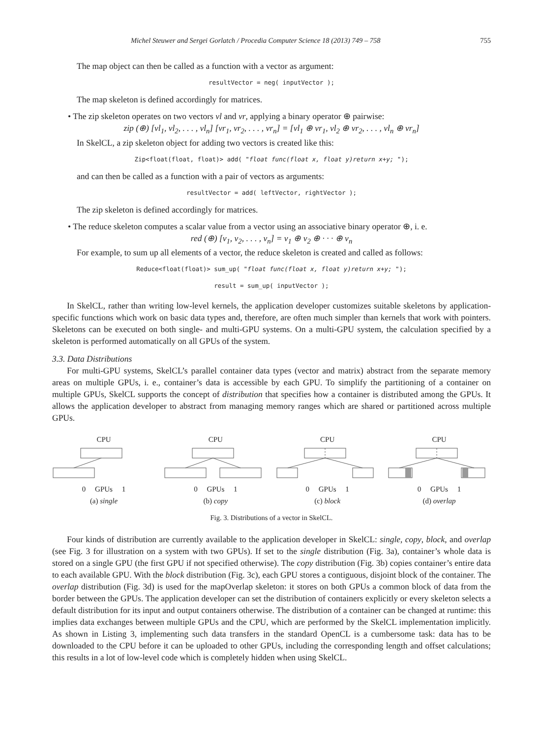Michel Steuwer and Sergei Gorlatch / Procedia Computer Science 18 (2013) 749 – 758 755
The map object can then be called as a function with a vector as argument:
resultVector = neg( inputVector );
The map skeleton is defined accordingly for matrices.
• The zip skeleton operates on two vectors vl and vr, applying a binary operator ⊕ pairwise:
zip (⊕) [vl<sub>1</sub>, vl<sub>2</sub>, . . . , vl<sub>n</sub>] [vr<sub>1</sub>, vr<sub>2</sub>, . . . , vr<sub>n</sub>] = [vl<sub>1</sub> ⊕ vr<sub>1</sub>, vl<sub>2</sub> ⊕ vr<sub>2</sub>, . . . , vl<sub>n</sub> ⊕ vr<sub>n</sub>]
In SkelCL, a zip skeleton object for adding two vectors is created like this:
Zip<float(float, float)> add( "float func(float x, float y)return x+y; ");
and can then be called as a function with a pair of vectors as arguments:
resultVector = add( leftVector, rightVector );
The zip skeleton is defined accordingly for matrices.
• The reduce skeleton computes a scalar value from a vector using an associative binary operator ⊕, i. e.
red (⊕) [v<sub>1</sub>, v<sub>2</sub>, . . . , v<sub>n</sub>] = v<sub>1</sub> ⊕ v<sub>2</sub> ⊕ · · · ⊕ v<sub>n</sub>
For example, to sum up all elements of a vector, the reduce skeleton is created and called as follows:
Reduce<float(float)> sum_up( "float func(float x, float y)return x+y; ");
result = sum_up( inputVector );
In SkelCL, rather than writing low-level kernels, the application developer customizes suitable skeletons by application-specific functions which work on basic data types and, therefore, are often much simpler than kernels that work with pointers. Skeletons can be executed on both single- and multi-GPU systems. On a multi-GPU system, the calculation specified by a skeleton is performed automatically on all GPUs of the system.
3.3. Data Distributions
For multi-GPU systems, SkelCL’s parallel container data types (vector and matrix) abstract from the separate memory areas on multiple GPUs, i. e., container’s data is accessible by each GPU. To simplify the partitioning of a container on multiple GPUs, SkelCL supports the concept of distribution that specifies how a container is distributed among the GPUs. It allows the application developer to abstract from managing memory ranges which are shared or partitioned across multiple GPUs.
CPU
0 GPUs 1
(a) single
CPU
0 GPUs 1
(b) copy
CPU
0 GPUs 1
(c) block
CPU
0 GPUs 1
(d) overlap
Fig. 3. Distributions of a vector in SkelCL.
Four kinds of distribution are currently available to the application developer in SkelCL: single, copy, block, and overlap (see Fig. 3 for illustration on a system with two GPUs). If set to the single distribution (Fig. 3a), container’s whole data is stored on a single GPU (the first GPU if not specified otherwise). The copy distribution (Fig. 3b) copies container’s entire data to each available GPU. With the block distribution (Fig. 3c), each GPU stores a contiguous, disjoint block of the container. The overlap distribution (Fig. 3d) is used for the mapOverlap skeleton: it stores on both GPUs a common block of data from the border between the GPUs. The application developer can set the distribution of containers explicitly or every skeleton selects a default distribution for its input and output containers otherwise. The distribution of a container can be changed at runtime: this implies data exchanges between multiple GPUs and the CPU, which are performed by the SkelCL implementation implicitly. As shown in Listing 3, implementing such data transfers in the standard OpenCL is a cumbersome task: data has to be downloaded to the CPU before it can be uploaded to other GPUs, including the corresponding length and offset calculations; this results in a lot of low-level code which is completely hidden when using SkelCL.